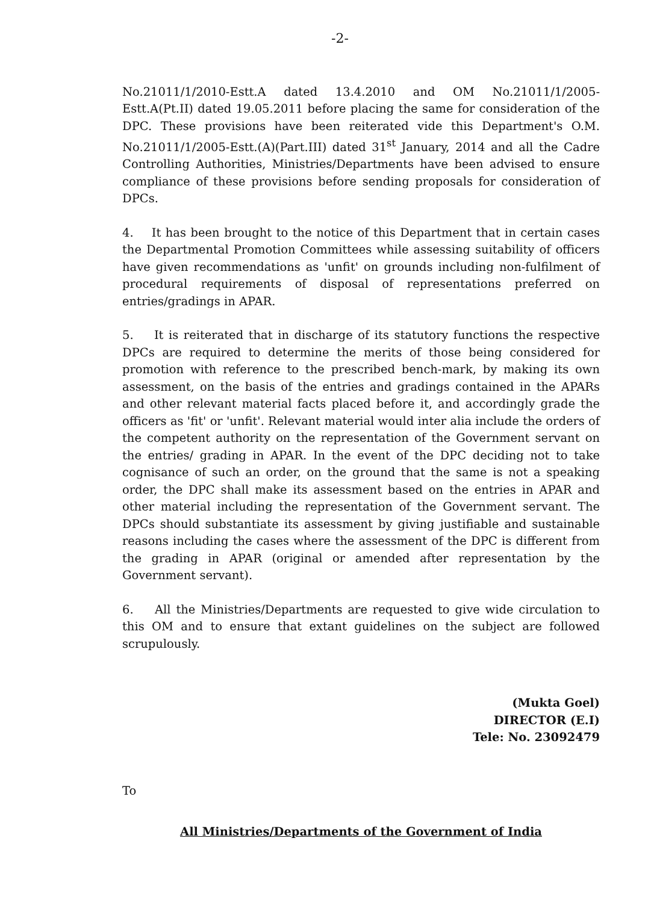-2-
No.21011/1/2010-Estt.A dated 13.4.2010 and OM No.21011/1/2005-Estt.A(Pt.II) dated 19.05.2011 before placing the same for consideration of the DPC. These provisions have been reiterated vide this Department's O.M. No.21011/1/2005-Estt.(A)(Part.III) dated 31<sup>st</sup> January, 2014 and all the Cadre Controlling Authorities, Ministries/Departments have been advised to ensure compliance of these provisions before sending proposals for consideration of DPCs.
4. It has been brought to the notice of this Department that in certain cases the Departmental Promotion Committees while assessing suitability of officers have given recommendations as 'unfit' on grounds including non-fulfilment of procedural requirements of disposal of representations preferred on entries/gradings in APAR.
5. It is reiterated that in discharge of its statutory functions the respective DPCs are required to determine the merits of those being considered for promotion with reference to the prescribed bench-mark, by making its own assessment, on the basis of the entries and gradings contained in the APARs and other relevant material facts placed before it, and accordingly grade the officers as 'fit' or 'unfit'. Relevant material would inter alia include the orders of the competent authority on the representation of the Government servant on the entries/ grading in APAR. In the event of the DPC deciding not to take cognisance of such an order, on the ground that the same is not a speaking order, the DPC shall make its assessment based on the entries in APAR and other material including the representation of the Government servant. The DPCs should substantiate its assessment by giving justifiable and sustainable reasons including the cases where the assessment of the DPC is different from the grading in APAR (original or amended after representation by the Government servant).
6. All the Ministries/Departments are requested to give wide circulation to this OM and to ensure that extant guidelines on the subject are followed scrupulously.
(Mukta Goel)
DIRECTOR (E.I)
Tele: No. 23092479
To
All Ministries/Departments of the Government of India